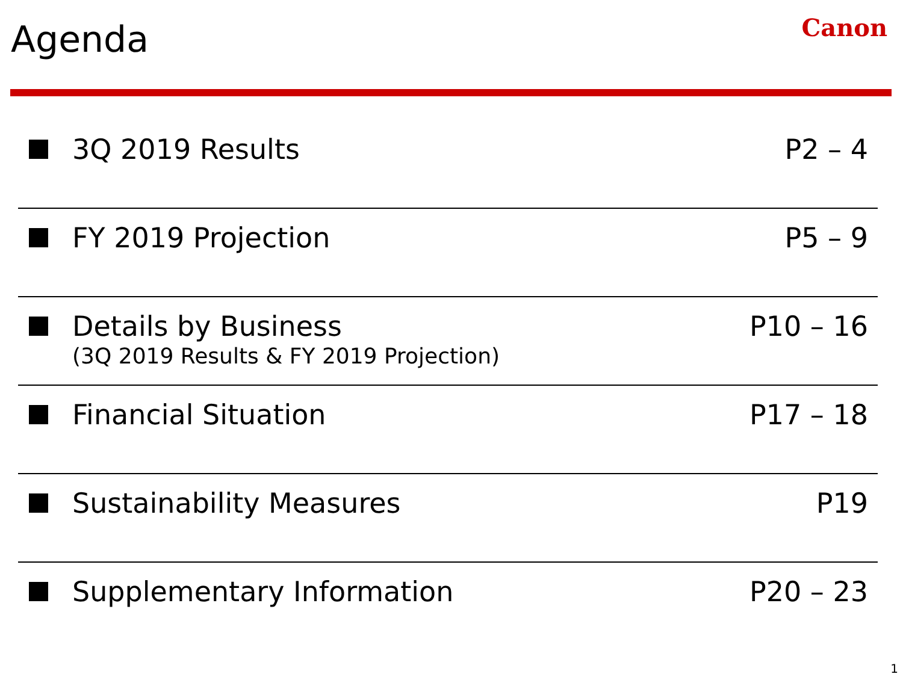Agenda Canon
3Q 2019 Results P2 – 4
FY 2019 Projection P5 – 9
Details by Business
(3Q 2019 Results & FY 2019 Projection)
P10 – 16
Financial Situation P17 – 18
Sustainability Measures P19
Supplementary Information P20 – 23
1